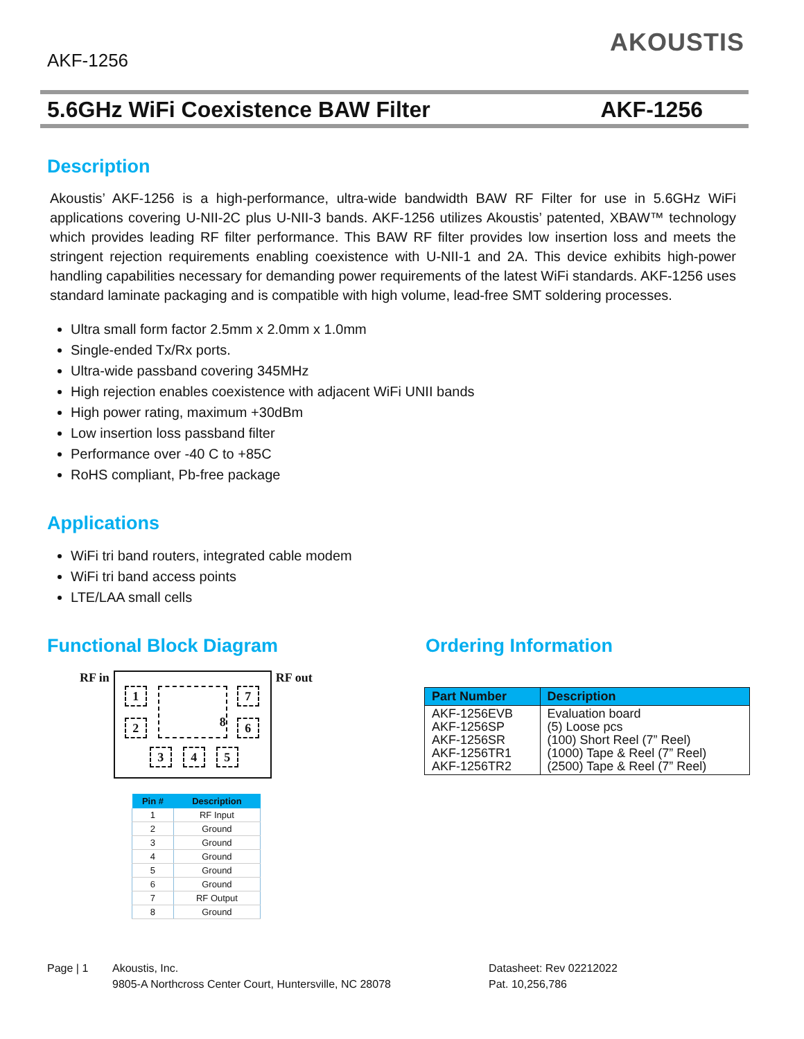AKF-1256
AKOUSTIS
5.6GHz WiFi Coexistence BAW Filter AKF-1256
Description
Akoustis’ AKF-1256 is a high-performance, ultra-wide bandwidth BAW RF Filter for use in 5.6GHz WiFi applications covering U-NII-2C plus U-NII-3 bands. AKF-1256 utilizes Akoustis’ patented, XBAW™ technology which provides leading RF filter performance. This BAW RF filter provides low insertion loss and meets the stringent rejection requirements enabling coexistence with U-NII-1 and 2A. This device exhibits high-power handling capabilities necessary for demanding power requirements of the latest WiFi standards. AKF-1256 uses standard laminate packaging and is compatible with high volume, lead-free SMT soldering processes.
Ultra small form factor 2.5mm x 2.0mm x 1.0mm
Single-ended Tx/Rx ports.
Ultra-wide passband covering 345MHz
High rejection enables coexistence with adjacent WiFi UNII bands
High power rating, maximum +30dBm
Low insertion loss passband filter
Performance over -40 C to +85C
RoHS compliant, Pb-free package
Applications
WiFi tri band routers, integrated cable modem
WiFi tri band access points
LTE/LAA small cells
Functional Block Diagram
RF in
1
2
7
6
3 4 5
8
RF out
| Pin # | Description |
| --- | --- |
| 1 | RF Input |
| 2 | Ground |
| 3 | Ground |
| 4 | Ground |
| 5 | Ground |
| 6 | Ground |
| 7 | RF Output |
| 8 | Ground |
Ordering Information
| Part Number | Description |
| --- | --- |
| AKF-1256EVB AKF-1256SP AKF-1256SR AKF-1256TR1 AKF-1256TR2 | Evaluation board (5) Loose pcs (100) Short Reel (7” Reel) (1000) Tape & Reel (7” Reel) (2500) Tape & Reel (7” Reel) |
Page | 1 Akoustis, Inc.
9805-A Northcross Center Court, Huntersville, NC 28078
Datasheet: Rev 02212022
Pat. 10,256,786